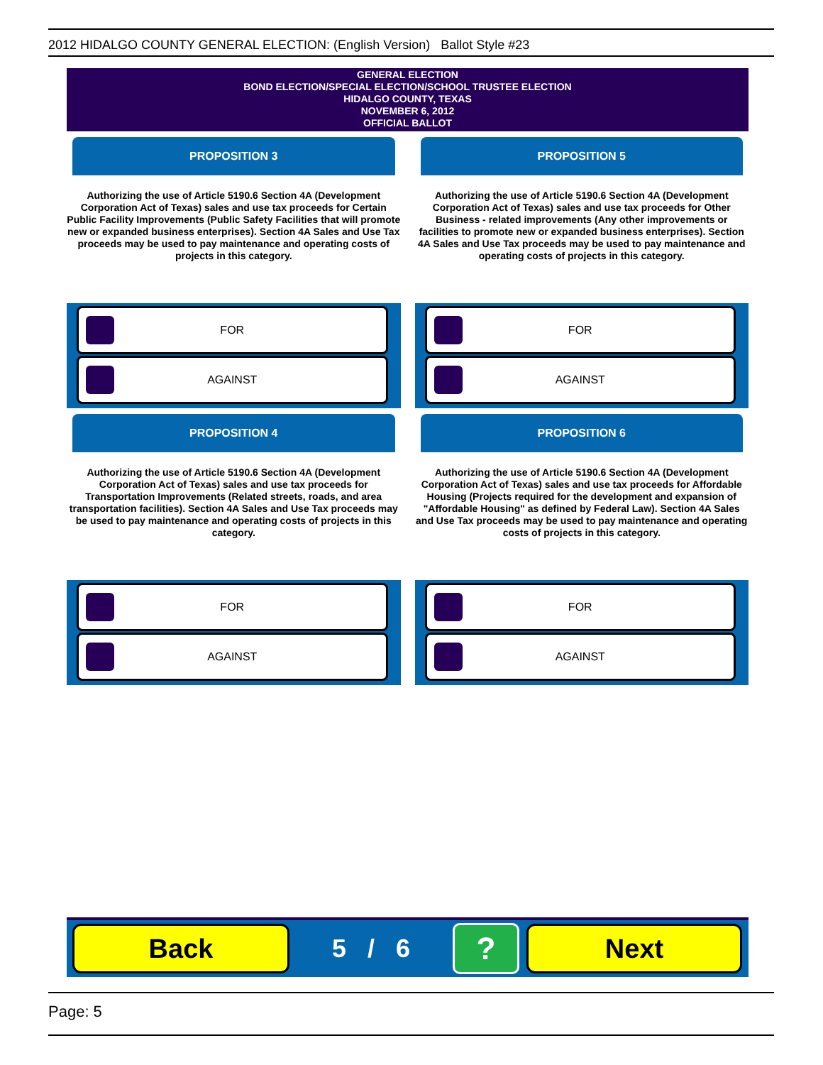2012 HIDALGO COUNTY GENERAL ELECTION: (English Version) Ballot Style #23
GENERAL ELECTION
BOND ELECTION/SPECIAL ELECTION/SCHOOL TRUSTEE ELECTION
HIDALGO COUNTY, TEXAS
NOVEMBER 6, 2012
OFFICIAL BALLOT
PROPOSITION 3
Authorizing the use of Article 5190.6 Section 4A (Development Corporation Act of Texas) sales and use tax proceeds for Certain Public Facility Improvements (Public Safety Facilities that will promote new or expanded business enterprises). Section 4A Sales and Use Tax proceeds may be used to pay maintenance and operating costs of projects in this category.
FOR
AGAINST
PROPOSITION 5
Authorizing the use of Article 5190.6 Section 4A (Development Corporation Act of Texas) sales and use tax proceeds for Other Business - related improvements (Any other improvements or facilities to promote new or expanded business enterprises). Section 4A Sales and Use Tax proceeds may be used to pay maintenance and operating costs of projects in this category.
FOR
AGAINST
PROPOSITION 4
Authorizing the use of Article 5190.6 Section 4A (Development Corporation Act of Texas) sales and use tax proceeds for Transportation Improvements (Related streets, roads, and area transportation facilities). Section 4A Sales and Use Tax proceeds may be used to pay maintenance and operating costs of projects in this category.
FOR
AGAINST
PROPOSITION 6
Authorizing the use of Article 5190.6 Section 4A (Development Corporation Act of Texas) sales and use tax proceeds for Affordable Housing (Projects required for the development and expansion of "Affordable Housing" as defined by Federal Law). Section 4A Sales and Use Tax proceeds may be used to pay maintenance and operating costs of projects in this category.
FOR
AGAINST
Back
5 / 6
?
Next
Page: 5